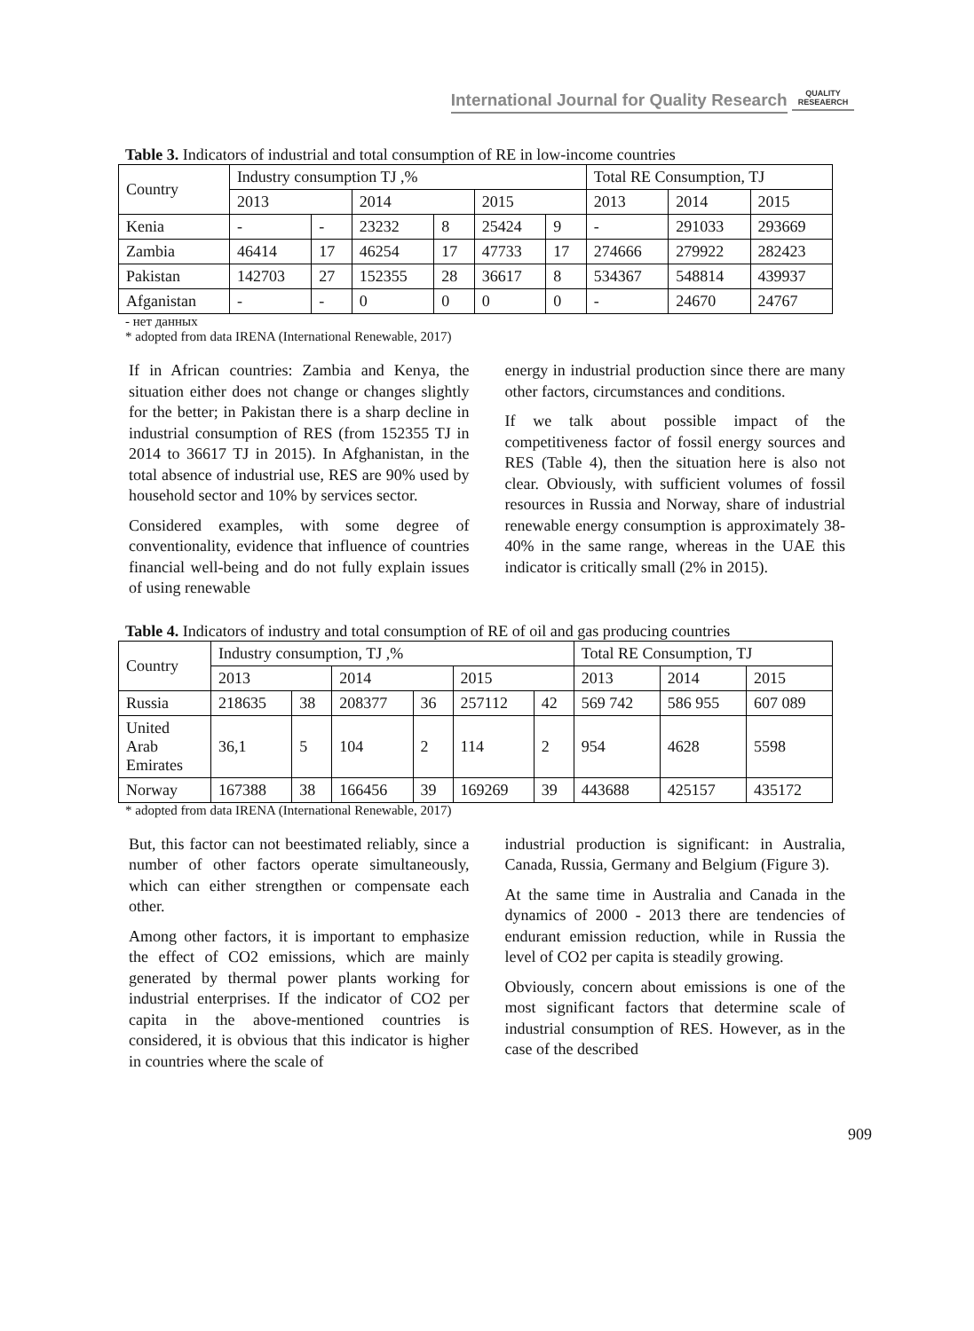International Journal for Quality Research QUALITY RESEAERCH
Table 3. Indicators of industrial and total consumption of RE in low-income countries
| Country | Industry consumption TJ ,% | | | | | | Total RE Consumption, TJ | | |
| --- | --- | --- | --- | --- | --- | --- | --- | --- | --- |
| | 2013 | | 2014 | | 2015 | | 2013 | 2014 | 2015 |
| Kenia | - | - | 23232 | 8 | 25424 | 9 | - | 291033 | 293669 |
| Zambia | 46414 | 17 | 46254 | 17 | 47733 | 17 | 274666 | 279922 | 282423 |
| Pakistan | 142703 | 27 | 152355 | 28 | 36617 | 8 | 534367 | 548814 | 439937 |
| Afganistan | - | - | 0 | 0 | 0 | 0 | - | 24670 | 24767 |
- нет данных
* adopted from data IRENA (International Renewable, 2017)
If in African countries: Zambia and Kenya, the situation either does not change or changes slightly for the better; in Pakistan there is a sharp decline in industrial consumption of RES (from 152355 TJ in 2014 to 36617 TJ in 2015). In Afghanistan, in the total absence of industrial use, RES are 90% used by household sector and 10% by services sector.
Considered examples, with some degree of conventionality, evidence that influence of countries financial well-being and do not fully explain issues of using renewable
energy in industrial production since there are many other factors, circumstances and conditions.
If we talk about possible impact of the competitiveness factor of fossil energy sources and RES (Table 4), then the situation here is also not clear. Obviously, with sufficient volumes of fossil resources in Russia and Norway, share of industrial renewable energy consumption is approximately 38-40% in the same range, whereas in the UAE this indicator is critically small (2% in 2015).
Table 4. Indicators of industry and total consumption of RE of oil and gas producing countries
| Country | Industry consumption, TJ ,% | | | | | | Total RE Consumption, TJ | | |
| --- | --- | --- | --- | --- | --- | --- | --- | --- | --- |
| | 2013 | | 2014 | | 2015 | | 2013 | 2014 | 2015 |
| Russia | 218635 | 38 | 208377 | 36 | 257112 | 42 | 569 742 | 586 955 | 607 089 |
| United Arab Emirates | 36,1 | 5 | 104 | 2 | 114 | 2 | 954 | 4628 | 5598 |
| Norway | 167388 | 38 | 166456 | 39 | 169269 | 39 | 443688 | 425157 | 435172 |
* adopted from data IRENA (International Renewable, 2017)
But, this factor can not beestimated reliably, since a number of other factors operate simultaneously, which can either strengthen or compensate each other.
Among other factors, it is important to emphasize the effect of CO2 emissions, which are mainly generated by thermal power plants working for industrial enterprises. If the indicator of CO2 per capita in the above-mentioned countries is considered, it is obvious that this indicator is higher in countries where the scale of
industrial production is significant: in Australia, Canada, Russia, Germany and Belgium (Figure 3).
At the same time in Australia and Canada in the dynamics of 2000 - 2013 there are tendencies of endurant emission reduction, while in Russia the level of CO2 per capita is steadily growing.
Obviously, concern about emissions is one of the most significant factors that determine scale of industrial consumption of RES. However, as in the case of the described
909